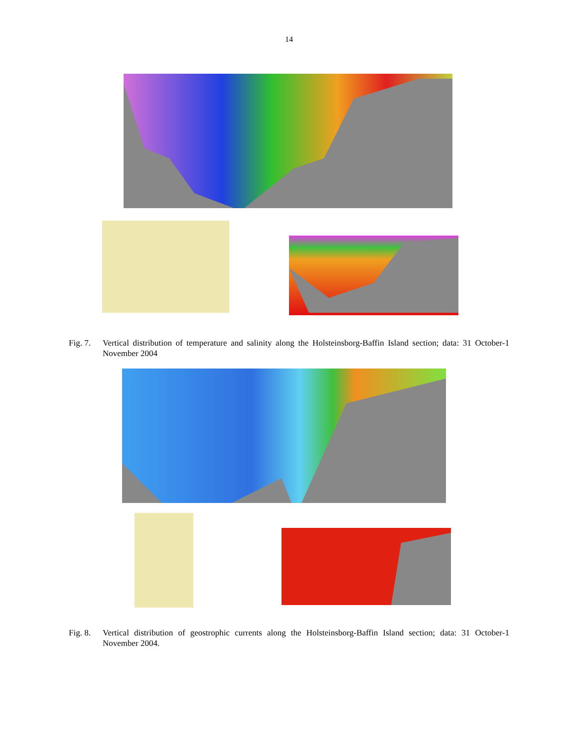14
Fig. 7.
Vertical distribution of temperature and salinity along the Holsteinsborg-Baffin Island section; data: 31 October-1 November 2004
Fig. 8.
Vertical distribution of geostrophic currents along the Holsteinsborg-Baffin Island section; data: 31 October-1 November 2004.